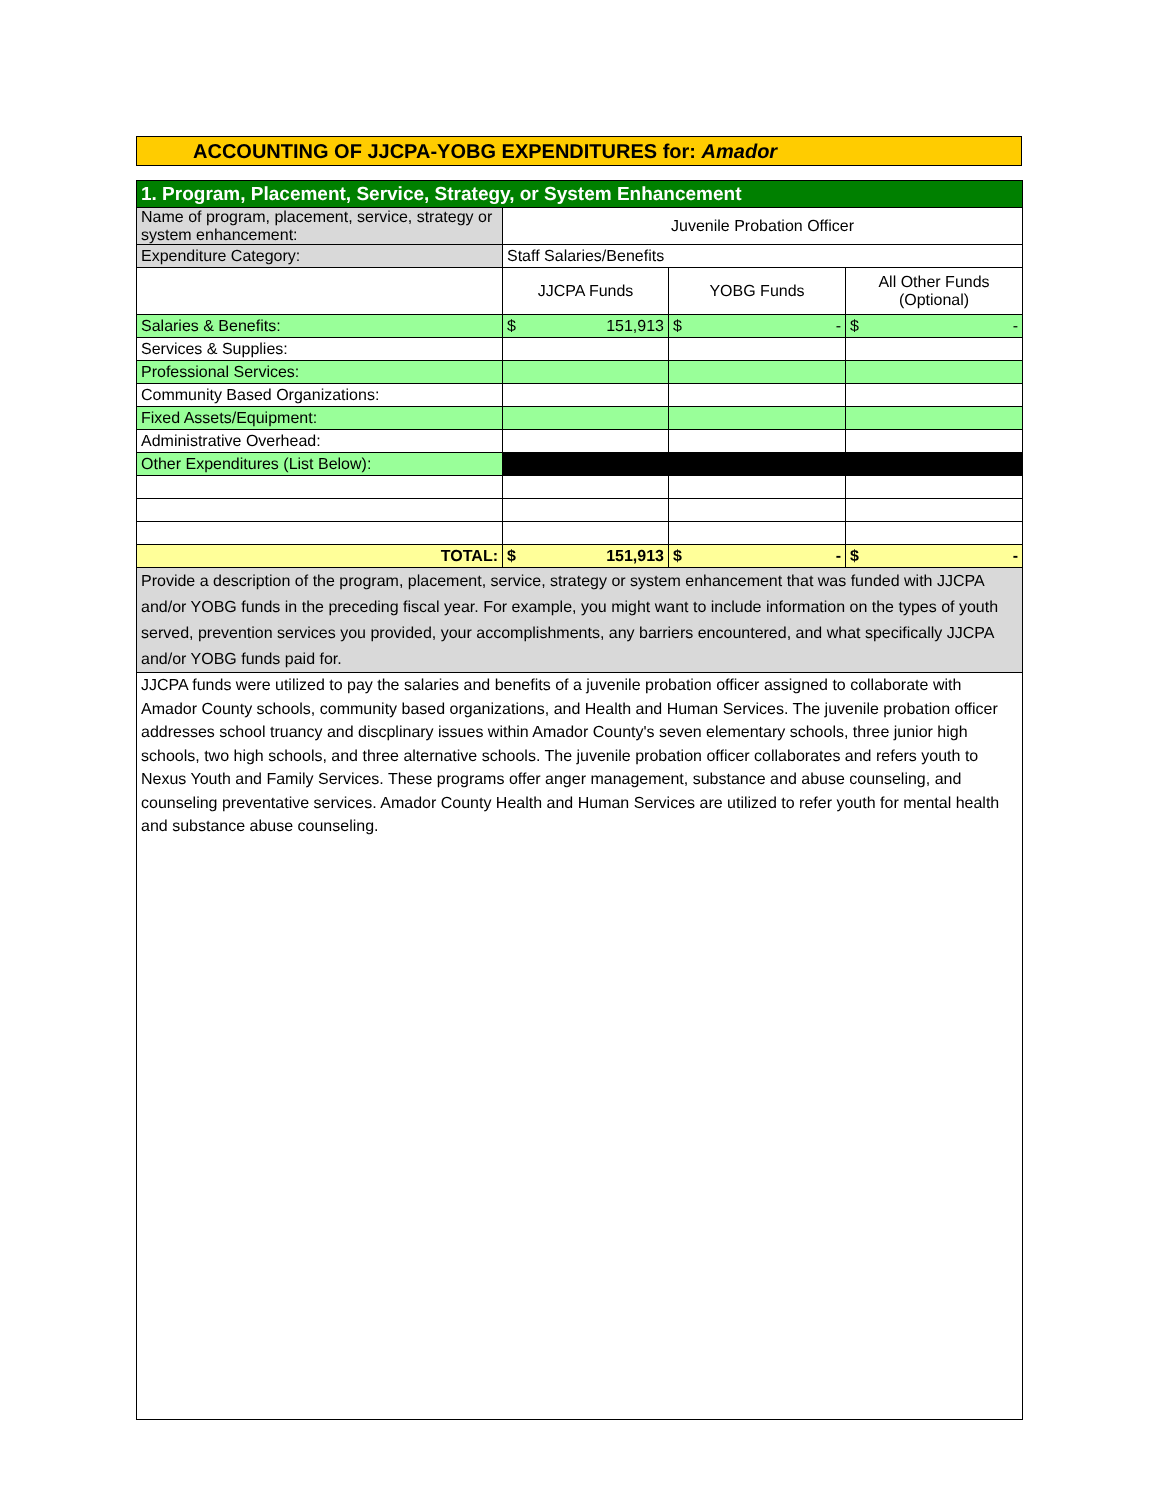ACCOUNTING OF JJCPA-YOBG EXPENDITURES for: Amador
| 1. Program, Placement, Service, Strategy, or System Enhancement | | | |
| Name of program, placement, service, strategy or system enhancement: | Juvenile Probation Officer | | |
| Expenditure Category: | Staff Salaries/Benefits | | |
| | JJCPA Funds | YOBG Funds | All Other Funds (Optional) |
| Salaries & Benefits: | $ 151,913 | $ - | $ - |
| Services & Supplies: | | | |
| Professional Services: | | | |
| Community Based Organizations: | | | |
| Fixed Assets/Equipment: | | | |
| Administrative Overhead: | | | |
| Other Expenditures (List Below): | | | |
| TOTAL: | $ 151,913 | $ - | $ - |
| Provide a description of the program, placement, service, strategy or system enhancement that was funded with JJCPA and/or YOBG funds in the preceding fiscal year. For example, you might want to include information on the types of youth served, prevention services you provided, your accomplishments, any barriers encountered, and what specifically JJCPA and/or YOBG funds paid for. | | | |
| JJCPA funds were utilized to pay the salaries and benefits of a juvenile probation officer assigned to collaborate with Amador County schools, community based organizations, and Health and Human Services. The juvenile probation officer addresses school truancy and discplinary issues within Amador County's seven elementary schools, three junior high schools, two high schools, and three alternative schools. The juvenile probation officer collaborates and refers youth to Nexus Youth and Family Services. These programs offer anger management, substance and abuse counseling, and counseling preventative services. Amador County Health and Human Services are utilized to refer youth for mental health and substance abuse counseling. | | | |